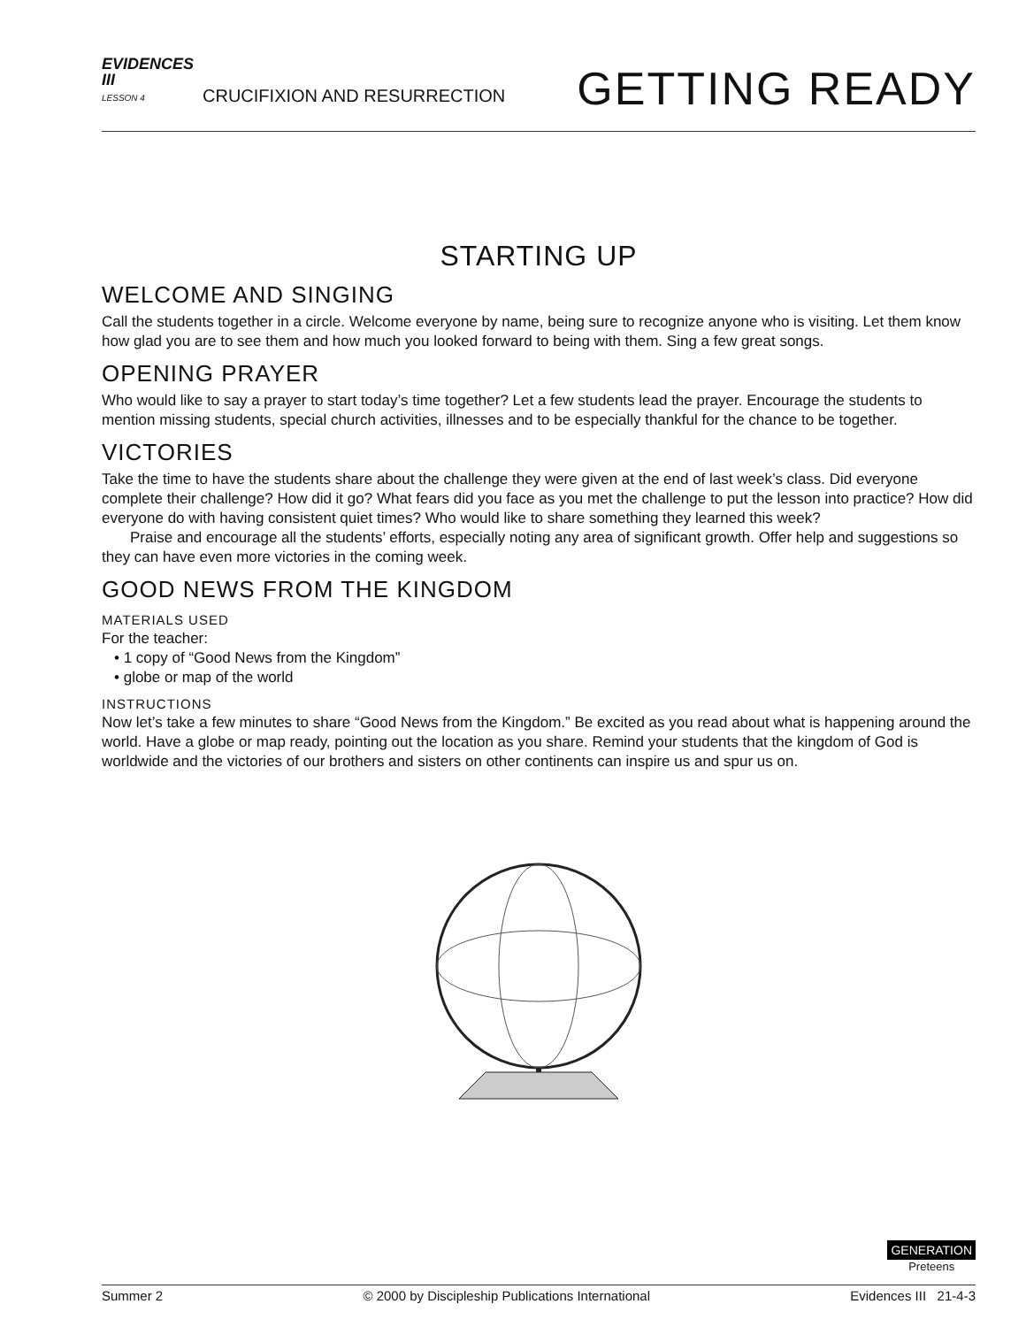EVIDENCES
III
LESSON 4
CRUCIFIXION AND RESURRECTION
GETTING READY
STARTING UP
WELCOME AND SINGING
Call the students together in a circle. Welcome everyone by name, being sure to recognize anyone who is visiting. Let them know how glad you are to see them and how much you looked forward to being with them. Sing a few great songs.
OPENING PRAYER
Who would like to say a prayer to start today’s time together? Let a few students lead the prayer. Encourage the students to mention missing students, special church activities, illnesses and to be especially thankful for the chance to be together.
VICTORIES
Take the time to have the students share about the challenge they were given at the end of last week’s class. Did everyone complete their challenge? How did it go? What fears did you face as you met the challenge to put the lesson into practice? How did everyone do with having consistent quiet times? Who would like to share something they learned this week?
Praise and encourage all the students’ efforts, especially noting any area of significant growth. Offer help and suggestions so they can have even more victories in the coming week.
GOOD NEWS FROM THE KINGDOM
MATERIALS USED
For the teacher:
• 1 copy of “Good News from the Kingdom”
• globe or map of the world
INSTRUCTIONS
Now let’s take a few minutes to share “Good News from the Kingdom.” Be excited as you read about what is happening around the world. Have a globe or map ready, pointing out the location as you share. Remind your students that the kingdom of God is worldwide and the victories of our brothers and sisters on other continents can inspire us and spur us on.
GENERATION
Preteens
Summer 2 © 2000 by Discipleship Publications International Evidences III 21-4-3